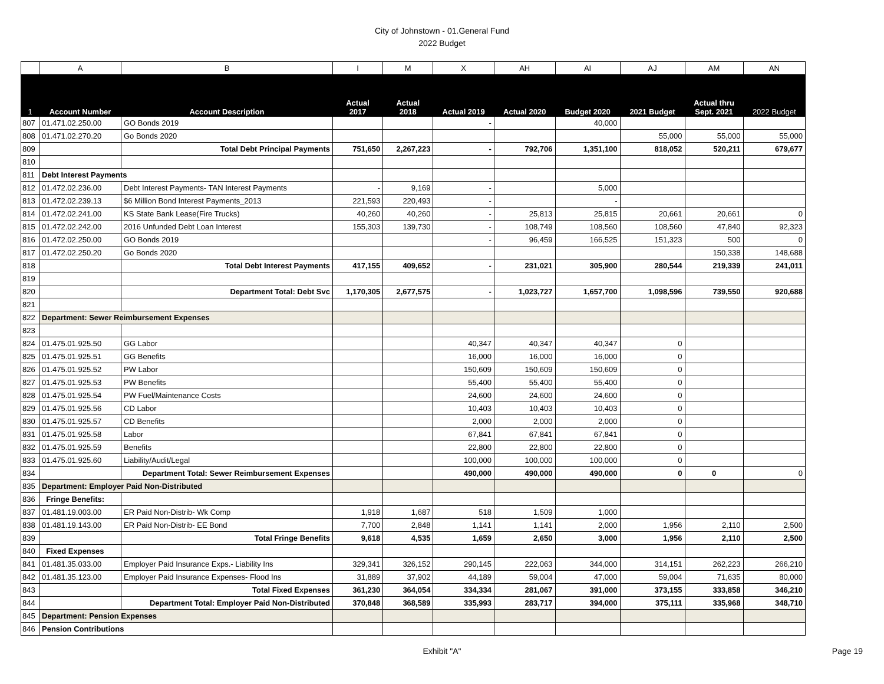City of Johnstown - 01.General Fund
2022 Budget
| | A | B | I | M | X | AH | AI | AJ | AM | AN |
| --- | --- | --- | --- | --- | --- | --- | --- | --- | --- | --- |
| 1 | Account Number | Account Description | Actual 2017 | Actual 2018 | Actual 2019 | Actual 2020 | Budget 2020 | 2021 Budget | Actual thru Sept. 2021 | 2022 Budget |
| 807 | 01.471.02.250.00 | GO Bonds 2019 | | | - | | 40,000 | | | |
| 808 | 01.471.02.270.20 | Go Bonds 2020 | | | | | | 55,000 | 55,000 | 55,000 |
| 809 | | Total Debt Principal Payments | 751,650 | 2,267,223 | - | 792,706 | 1,351,100 | 818,052 | 520,211 | 679,677 |
| 810 | | | | | | | | | | |
| 811 | Debt Interest Payments | | | | | | | | | |
| 812 | 01.472.02.236.00 | Debt Interest Payments- TAN Interest Payments | - | 9,169 | - | | 5,000 | | | |
| 813 | 01.472.02.239.13 | $6 Million Bond Interest Payments_2013 | 221,593 | 220,493 | - | | - | | | |
| 814 | 01.472.02.241.00 | KS State Bank Lease(Fire Trucks) | 40,260 | 40,260 | - | 25,813 | 25,815 | 20,661 | 20,661 | 0 |
| 815 | 01.472.02.242.00 | 2016 Unfunded Debt Loan Interest | 155,303 | 139,730 | - | 108,749 | 108,560 | 108,560 | 47,840 | 92,323 |
| 816 | 01.472.02.250.00 | GO Bonds 2019 | | | - | 96,459 | 166,525 | 151,323 | 500 | 0 |
| 817 | 01.472.02.250.20 | Go Bonds 2020 | | | | | | | 150,338 | 148,688 |
| 818 | | Total Debt Interest Payments | 417,155 | 409,652 | - | 231,021 | 305,900 | 280,544 | 219,339 | 241,011 |
| 819 | | | | | | | | | | |
| 820 | | Department Total: Debt Svc | 1,170,305 | 2,677,575 | - | 1,023,727 | 1,657,700 | 1,098,596 | 739,550 | 920,688 |
| 821 | | | | | | | | | | |
| 822 | Department: Sewer Reimbursement Expenses | | | | | | | | | |
| 823 | | | | | | | | | | |
| 824 | 01.475.01.925.50 | GG Labor | | | 40,347 | 40,347 | 40,347 | 0 | | |
| 825 | 01.475.01.925.51 | GG Benefits | | | 16,000 | 16,000 | 16,000 | 0 | | |
| 826 | 01.475.01.925.52 | PW Labor | | | 150,609 | 150,609 | 150,609 | 0 | | |
| 827 | 01.475.01.925.53 | PW Benefits | | | 55,400 | 55,400 | 55,400 | 0 | | |
| 828 | 01.475.01.925.54 | PW Fuel/Maintenance Costs | | | 24,600 | 24,600 | 24,600 | 0 | | |
| 829 | 01.475.01.925.56 | CD Labor | | | 10,403 | 10,403 | 10,403 | 0 | | |
| 830 | 01.475.01.925.57 | CD Benefits | | | 2,000 | 2,000 | 2,000 | 0 | | |
| 831 | 01.475.01.925.58 | Labor | | | 67,841 | 67,841 | 67,841 | 0 | | |
| 832 | 01.475.01.925.59 | Benefits | | | 22,800 | 22,800 | 22,800 | 0 | | |
| 833 | 01.475.01.925.60 | Liability/Audit/Legal | | | 100,000 | 100,000 | 100,000 | 0 | | |
| 834 | | Department Total: Sewer Reimbursement Expenses | | | 490,000 | 490,000 | 490,000 | 0 | 0 | 0 |
| 835 | Department: Employer Paid Non-Distributed | | | | | | | | | |
| 836 | Fringe Benefits: | | | | | | | | | |
| 837 | 01.481.19.003.00 | ER Paid Non-Distrib- Wk Comp | 1,918 | 1,687 | 518 | 1,509 | 1,000 | | | |
| 838 | 01.481.19.143.00 | ER Paid Non-Distrib- EE Bond | 7,700 | 2,848 | 1,141 | 1,141 | 2,000 | 1,956 | 2,110 | 2,500 |
| 839 | | Total Fringe Benefits | 9,618 | 4,535 | 1,659 | 2,650 | 3,000 | 1,956 | 2,110 | 2,500 |
| 840 | Fixed Expenses | | | | | | | | | |
| 841 | 01.481.35.033.00 | Employer Paid Insurance Exps.- Liability Ins | 329,341 | 326,152 | 290,145 | 222,063 | 344,000 | 314,151 | 262,223 | 266,210 |
| 842 | 01.481.35.123.00 | Employer Paid Insurance Expenses- Flood Ins | 31,889 | 37,902 | 44,189 | 59,004 | 47,000 | 59,004 | 71,635 | 80,000 |
| 843 | | Total Fixed Expenses | 361,230 | 364,054 | 334,334 | 281,067 | 391,000 | 373,155 | 333,858 | 346,210 |
| 844 | | Department Total: Employer Paid Non-Distributed | 370,848 | 368,589 | 335,993 | 283,717 | 394,000 | 375,111 | 335,968 | 348,710 |
| 845 | Department: Pension Expenses | | | | | | | | | |
| 846 | Pension Contributions | | | | | | | | | |
Exhibit "A" Page 19